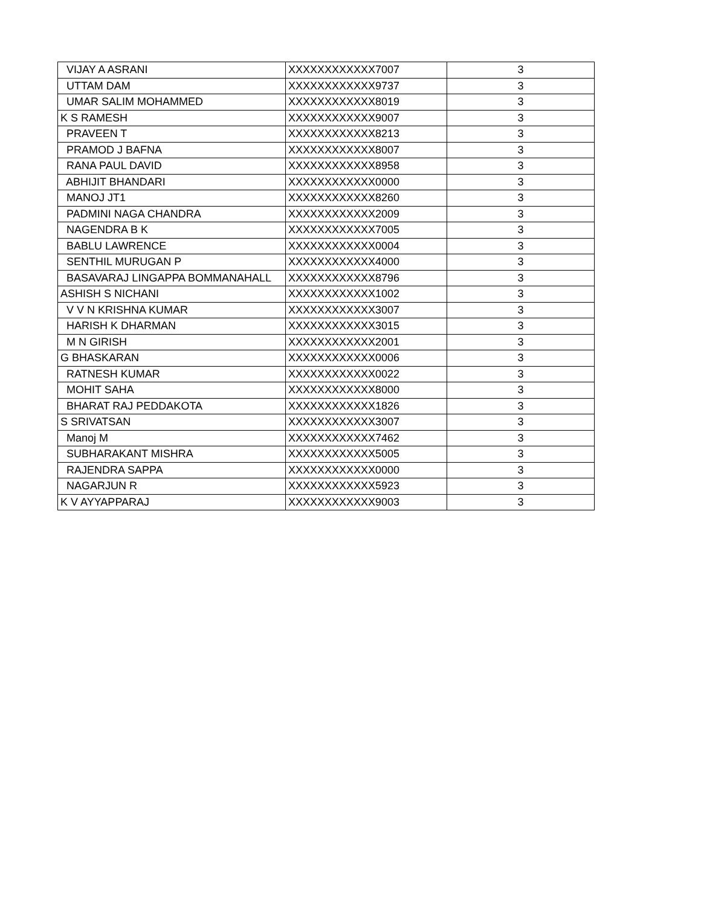| VIJAY A ASRANI | XXXXXXXXXXXX7007 | 3 |
| UTTAM DAM | XXXXXXXXXXXX9737 | 3 |
| UMAR SALIM MOHAMMED | XXXXXXXXXXXX8019 | 3 |
| K S RAMESH | XXXXXXXXXXXX9007 | 3 |
| PRAVEEN T | XXXXXXXXXXXX8213 | 3 |
| PRAMOD J BAFNA | XXXXXXXXXXXX8007 | 3 |
| RANA PAUL DAVID | XXXXXXXXXXXX8958 | 3 |
| ABHIJIT BHANDARI | XXXXXXXXXXXX0000 | 3 |
| MANOJ JT1 | XXXXXXXXXXXX8260 | 3 |
| PADMINI NAGA CHANDRA | XXXXXXXXXXXX2009 | 3 |
| NAGENDRA B K | XXXXXXXXXXXX7005 | 3 |
| BABLU LAWRENCE | XXXXXXXXXXXX0004 | 3 |
| SENTHIL MURUGAN P | XXXXXXXXXXXX4000 | 3 |
| BASAVARAJ LINGAPPA BOMMANAHALL | XXXXXXXXXXXX8796 | 3 |
| ASHISH S NICHANI | XXXXXXXXXXXX1002 | 3 |
| V V N KRISHNA KUMAR | XXXXXXXXXXXX3007 | 3 |
| HARISH K DHARMAN | XXXXXXXXXXXX3015 | 3 |
| M N GIRISH | XXXXXXXXXXXX2001 | 3 |
| G BHASKARAN | XXXXXXXXXXXX0006 | 3 |
| RATNESH KUMAR | XXXXXXXXXXXX0022 | 3 |
| MOHIT SAHA | XXXXXXXXXXXX8000 | 3 |
| BHARAT RAJ PEDDAKOTA | XXXXXXXXXXXX1826 | 3 |
| S SRIVATSAN | XXXXXXXXXXXX3007 | 3 |
| Manoj M | XXXXXXXXXXXX7462 | 3 |
| SUBHARAKANT MISHRA | XXXXXXXXXXXX5005 | 3 |
| RAJENDRA SAPPA | XXXXXXXXXXXX0000 | 3 |
| NAGARJUN R | XXXXXXXXXXXX5923 | 3 |
| K V AYYAPPARAJ | XXXXXXXXXXXX9003 | 3 |